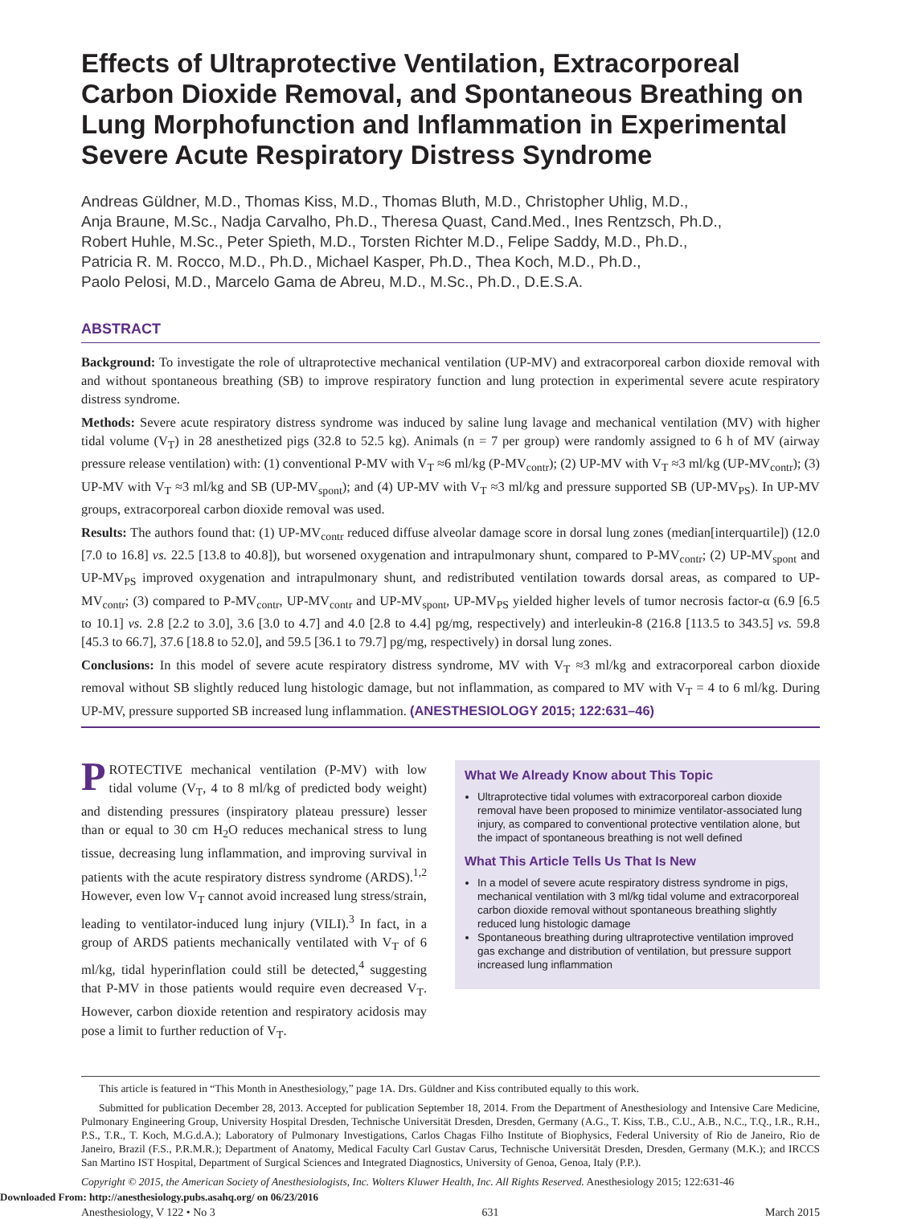Effects of Ultraprotective Ventilation, Extracorporeal Carbon Dioxide Removal, and Spontaneous Breathing on Lung Morphofunction and Inflammation in Experimental Severe Acute Respiratory Distress Syndrome
Andreas Güldner, M.D., Thomas Kiss, M.D., Thomas Bluth, M.D., Christopher Uhlig, M.D.,
Anja Braune, M.Sc., Nadja Carvalho, Ph.D., Theresa Quast, Cand.Med., Ines Rentzsch, Ph.D.,
Robert Huhle, M.Sc., Peter Spieth, M.D., Torsten Richter M.D., Felipe Saddy, M.D., Ph.D.,
Patricia R. M. Rocco, M.D., Ph.D., Michael Kasper, Ph.D., Thea Koch, M.D., Ph.D.,
Paolo Pelosi, M.D., Marcelo Gama de Abreu, M.D., M.Sc., Ph.D., D.E.S.A.
ABSTRACT
Background: To investigate the role of ultraprotective mechanical ventilation (UP-MV) and extracorporeal carbon dioxide removal with and without spontaneous breathing (SB) to improve respiratory function and lung protection in experimental severe acute respiratory distress syndrome.
Methods: Severe acute respiratory distress syndrome was induced by saline lung lavage and mechanical ventilation (MV) with higher tidal volume (V<sub>T</sub>) in 28 anesthetized pigs (32.8 to 52.5 kg). Animals (n = 7 per group) were randomly assigned to 6 h of MV (airway pressure release ventilation) with: (1) conventional P-MV with V<sub>T</sub> ≈6 ml/kg (P-MV<sub>contr</sub>); (2) UP-MV with V<sub>T</sub> ≈3 ml/kg (UP-MV<sub>contr</sub>); (3) UP-MV with V<sub>T</sub> ≈3 ml/kg and SB (UP-MV<sub>spont</sub>); and (4) UP-MV with V<sub>T</sub> ≈3 ml/kg and pressure supported SB (UP-MV<sub>PS</sub>). In UP-MV groups, extracorporeal carbon dioxide removal was used.
Results: The authors found that: (1) UP-MV<sub>contr</sub> reduced diffuse alveolar damage score in dorsal lung zones (median[interquartile]) (12.0 [7.0 to 16.8] vs. 22.5 [13.8 to 40.8]), but worsened oxygenation and intrapulmonary shunt, compared to P-MV<sub>contr</sub>; (2) UP-MV<sub>spont</sub> and UP-MV<sub>PS</sub> improved oxygenation and intrapulmonary shunt, and redistributed ventilation towards dorsal areas, as compared to UP-MV<sub>contr</sub>; (3) compared to P-MV<sub>contr</sub>, UP-MV<sub>contr</sub> and UP-MV<sub>spont</sub>, UP-MV<sub>PS</sub> yielded higher levels of tumor necrosis factor-α (6.9 [6.5 to 10.1] vs. 2.8 [2.2 to 3.0], 3.6 [3.0 to 4.7] and 4.0 [2.8 to 4.4] pg/mg, respectively) and interleukin-8 (216.8 [113.5 to 343.5] vs. 59.8 [45.3 to 66.7], 37.6 [18.8 to 52.0], and 59.5 [36.1 to 79.7] pg/mg, respectively) in dorsal lung zones.
Conclusions: In this model of severe acute respiratory distress syndrome, MV with V<sub>T</sub> ≈3 ml/kg and extracorporeal carbon dioxide removal without SB slightly reduced lung histologic damage, but not inflammation, as compared to MV with V<sub>T</sub> = 4 to 6 ml/kg. During UP-MV, pressure supported SB increased lung inflammation. (ANESTHESIOLOGY 2015; 122:631–46)
PROTECTIVE mechanical ventilation (P-MV) with low tidal volume (V<sub>T</sub>, 4 to 8 ml/kg of predicted body weight) and distending pressures (inspiratory plateau pressure) lesser than or equal to 30 cm H<sub>2</sub>O reduces mechanical stress to lung tissue, decreasing lung inflammation, and improving survival in patients with the acute respiratory distress syndrome (ARDS).<sup>1,2</sup> However, even low V<sub>T</sub> cannot avoid increased lung stress/strain, leading to ventilator-induced lung injury (VILI).<sup>3</sup> In fact, in a group of ARDS patients mechanically ventilated with V<sub>T</sub> of 6 ml/kg, tidal hyperinflation could still be detected,<sup>4</sup> suggesting that P-MV in those patients would require even decreased V<sub>T</sub>. However, carbon dioxide retention and respiratory acidosis may pose a limit to further reduction of V<sub>T</sub>.
What We Already Know about This Topic
Ultraprotective tidal volumes with extracorporeal carbon dioxide removal have been proposed to minimize ventilator-associated lung injury, as compared to conventional protective ventilation alone, but the impact of spontaneous breathing is not well defined
What This Article Tells Us That Is New
In a model of severe acute respiratory distress syndrome in pigs, mechanical ventilation with 3 ml/kg tidal volume and extracorporeal carbon dioxide removal without spontaneous breathing slightly reduced lung histologic damage
Spontaneous breathing during ultraprotective ventilation improved gas exchange and distribution of ventilation, but pressure support increased lung inflammation
This article is featured in “This Month in Anesthesiology,” page 1A. Drs. Güldner and Kiss contributed equally to this work.
Submitted for publication December 28, 2013. Accepted for publication September 18, 2014. From the Department of Anesthesiology and Intensive Care Medicine, Pulmonary Engineering Group, University Hospital Dresden, Technische Universität Dresden, Dresden, Germany (A.G., T. Kiss, T.B., C.U., A.B., N.C., T.Q., I.R., R.H., P.S., T.R., T. Koch, M.G.d.A.); Laboratory of Pulmonary Investigations, Carlos Chagas Filho Institute of Biophysics, Federal University of Rio de Janeiro, Rio de Janeiro, Brazil (F.S., P.R.M.R.); Department of Anatomy, Medical Faculty Carl Gustav Carus, Technische Universität Dresden, Dresden, Germany (M.K.); and IRCCS San Martino IST Hospital, Department of Surgical Sciences and Integrated Diagnostics, University of Genoa, Genoa, Italy (P.P.).
Copyright © 2015, the American Society of Anesthesiologists, Inc. Wolters Kluwer Health, Inc. All Rights Reserved. Anesthesiology 2015; 122:631-46
Anesthesiology, V 122 • No 3 631 March 2015
Downloaded From: http://anesthesiology.pubs.asahq.org/ on 06/23/2016